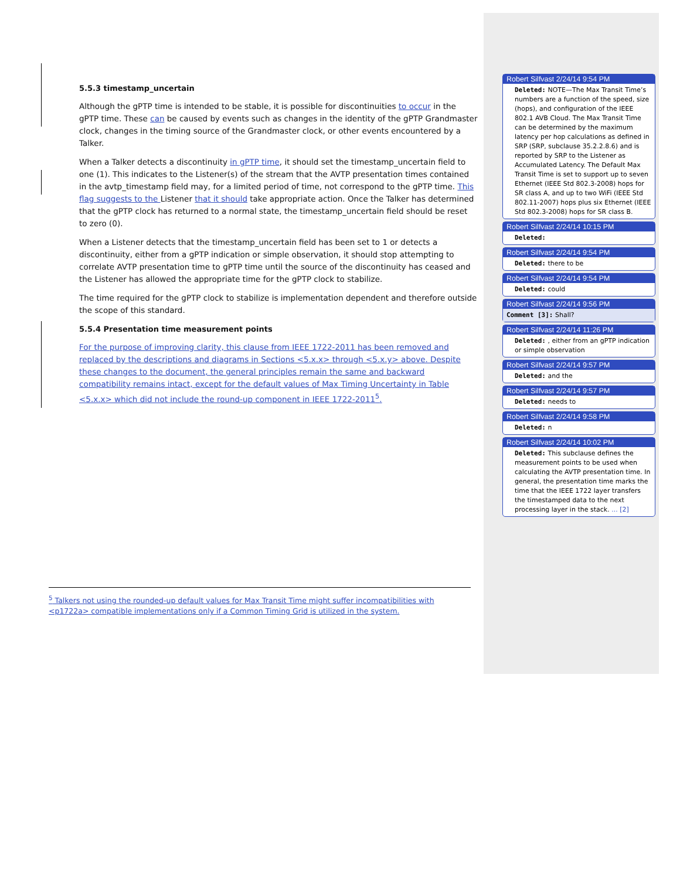5.5.3 timestamp_uncertain
Although the gPTP time is intended to be stable, it is possible for discontinuities to occur in the gPTP time. These can be caused by events such as changes in the identity of the gPTP Grandmaster clock, changes in the timing source of the Grandmaster clock, or other events encountered by a Talker.
When a Talker detects a discontinuity in gPTP time, it should set the timestamp_uncertain field to one (1). This indicates to the Listener(s) of the stream that the AVTP presentation times contained in the avtp_timestamp field may, for a limited period of time, not correspond to the gPTP time. This flag suggests to the Listener that it should take appropriate action. Once the Talker has determined that the gPTP clock has returned to a normal state, the timestamp_uncertain field should be reset to zero (0).
When a Listener detects that the timestamp_uncertain field has been set to 1 or detects a discontinuity, either from a gPTP indication or simple observation, it should stop attempting to correlate AVTP presentation time to gPTP time until the source of the discontinuity has ceased and the Listener has allowed the appropriate time for the gPTP clock to stabilize.
The time required for the gPTP clock to stabilize is implementation dependent and therefore outside the scope of this standard.
5.5.4 Presentation time measurement points
For the purpose of improving clarity, this clause from IEEE 1722-2011 has been removed and replaced by the descriptions and diagrams in Sections <5.x.x> through <5.x.y> above. Despite these changes to the document, the general principles remain the same and backward compatibility remains intact, except for the default values of Max Timing Uncertainty in Table <5.x.x> which did not include the round-up component in IEEE 1722-2011<sup>5</sup>.
Robert Silfvast 2/24/14 9:54 PM
Deleted: NOTE—The Max Transit Time’s numbers are a function of the speed, size (hops), and configuration of the IEEE 802.1 AVB Cloud. The Max Transit Time can be determined by the maximum latency per hop calculations as defined in SRP (SRP, subclause 35.2.2.8.6) and is reported by SRP to the Listener as Accumulated Latency. The Default Max Transit Time is set to support up to seven Ethernet (IEEE Std 802.3-2008) hops for SR class A, and up to two WiFi (IEEE Std 802.11-2007) hops plus six Ethernet (IEEE Std 802.3-2008) hops for SR class B.
Robert Silfvast 2/24/14 10:15 PM
Deleted:
Robert Silfvast 2/24/14 9:54 PM
Deleted: there to be
Robert Silfvast 2/24/14 9:54 PM
Deleted: could
Robert Silfvast 2/24/14 9:56 PM
Comment [3]: Shall?
Robert Silfvast 2/24/14 11:26 PM
Deleted: , either from an gPTP indication or simple observation
Robert Silfvast 2/24/14 9:57 PM
Deleted: and the
Robert Silfvast 2/24/14 9:57 PM
Deleted: needs to
Robert Silfvast 2/24/14 9:58 PM
Deleted: n
Robert Silfvast 2/24/14 10:02 PM
Deleted: This subclause defines the measurement points to be used when calculating the AVTP presentation time. In general, the presentation time marks the time that the IEEE 1722 layer transfers the timestamped data to the next processing layer in the stack. ... [2]
<sup>5</sup> Talkers not using the rounded-up default values for Max Transit Time might suffer incompatibilities with <p1722a> compatible implementations only if a Common Timing Grid is utilized in the system.